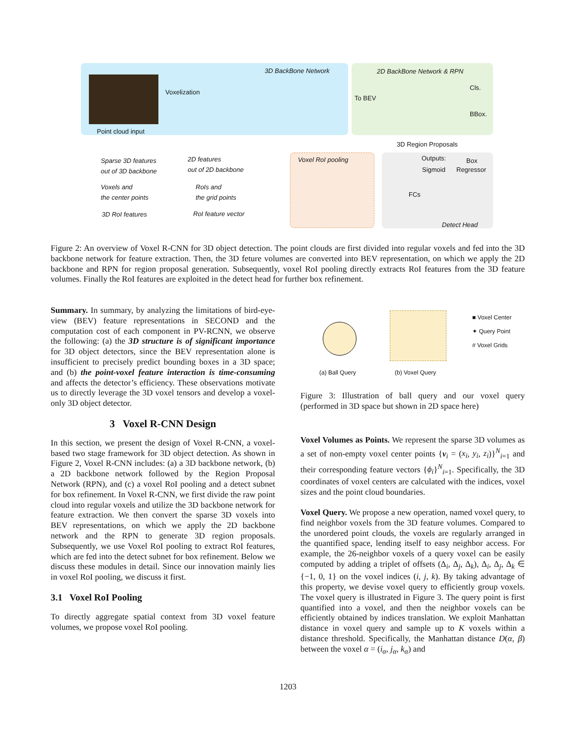3D BackBone Network 2D BackBone Network & RPN
Voxelization
Point cloud input
To BEV
Cls.
BBox.
3D Region Proposals
Sparse 3D features
out of 3D backbone
2D features
out of 2D backbone
Voxels and
the center points
RoIs and
the grid points
3D RoI features RoI feature vector
Voxel RoI pooling Outputs: Box
Sigmoid Regressor
FCs
Detect Head
Figure 2: An overview of Voxel R-CNN for 3D object detection. The point clouds are first divided into regular voxels and fed into the 3D backbone network for feature extraction. Then, the 3D feture volumes are converted into BEV representation, on which we apply the 2D backbone and RPN for region proposal generation. Subsequently, voxel RoI pooling directly extracts RoI features from the 3D feature volumes. Finally the RoI features are exploited in the detect head for further box refinement.
Summary. In summary, by analyzing the limitations of bird-eye-view (BEV) feature representations in SECOND and the computation cost of each component in PV-RCNN, we observe the following: (a) the 3D structure is of significant importance for 3D object detectors, since the BEV representation alone is insufficient to precisely predict bounding boxes in a 3D space; and (b) the point-voxel feature interaction is time-consuming and affects the detector’s efficiency. These observations motivate us to directly leverage the 3D voxel tensors and develop a voxel-only 3D object detector.
3 Voxel R-CNN Design
In this section, we present the design of Voxel R-CNN, a voxel-based two stage framework for 3D object detection. As shown in Figure 2, Voxel R-CNN includes: (a) a 3D backbone network, (b) a 2D backbone network followed by the Region Proposal Network (RPN), and (c) a voxel RoI pooling and a detect subnet for box refinement. In Voxel R-CNN, we first divide the raw point cloud into regular voxels and utilize the 3D backbone network for feature extraction. We then convert the sparse 3D voxels into BEV representations, on which we apply the 2D backbone network and the RPN to generate 3D region proposals. Subsequently, we use Voxel RoI pooling to extract RoI features, which are fed into the detect subnet for box refinement. Below we discuss these modules in detail. Since our innovation mainly lies in voxel RoI pooling, we discuss it first.
3.1 Voxel RoI Pooling
To directly aggregate spatial context from 3D voxel feature volumes, we propose voxel RoI pooling.
■ Voxel Center
✦ Query Point
# Voxel Grids
(a) Ball Query (b) Voxel Query
Figure 3: Illustration of ball query and our voxel query (performed in 3D space but shown in 2D space here)
Voxel Volumes as Points. We represent the sparse 3D volumes as a set of non-empty voxel center points {v<sub>i</sub> = (x<sub>i</sub>, y<sub>i</sub>, z<sub>i</sub>)}<sup>N</sup><sub>i=1</sub> and their corresponding feature vectors {ϕ<sub>i</sub>}<sup>N</sup><sub>i=1</sub>. Specifically, the 3D coordinates of voxel centers are calculated with the indices, voxel sizes and the point cloud boundaries.
Voxel Query. We propose a new operation, named voxel query, to find neighbor voxels from the 3D feature volumes. Compared to the unordered point clouds, the voxels are regularly arranged in the quantified space, lending itself to easy neighbor access. For example, the 26-neighbor voxels of a query voxel can be easily computed by adding a triplet of offsets (Δ<sub>i</sub>, Δ<sub>j</sub>, Δ<sub>k</sub>), Δ<sub>i</sub>, Δ<sub>j</sub>, Δ<sub>k</sub> ∈ {−1, 0, 1} on the voxel indices (i, j, k). By taking advantage of this property, we devise voxel query to efficiently group voxels. The voxel query is illustrated in Figure 3. The query point is first quantified into a voxel, and then the neighbor voxels can be efficiently obtained by indices translation. We exploit Manhattan distance in voxel query and sample up to K voxels within a distance threshold. Specifically, the Manhattan distance D(α, β) between the voxel α = (i<sub>α</sub>, j<sub>α</sub>, k<sub>α</sub>) and
1203